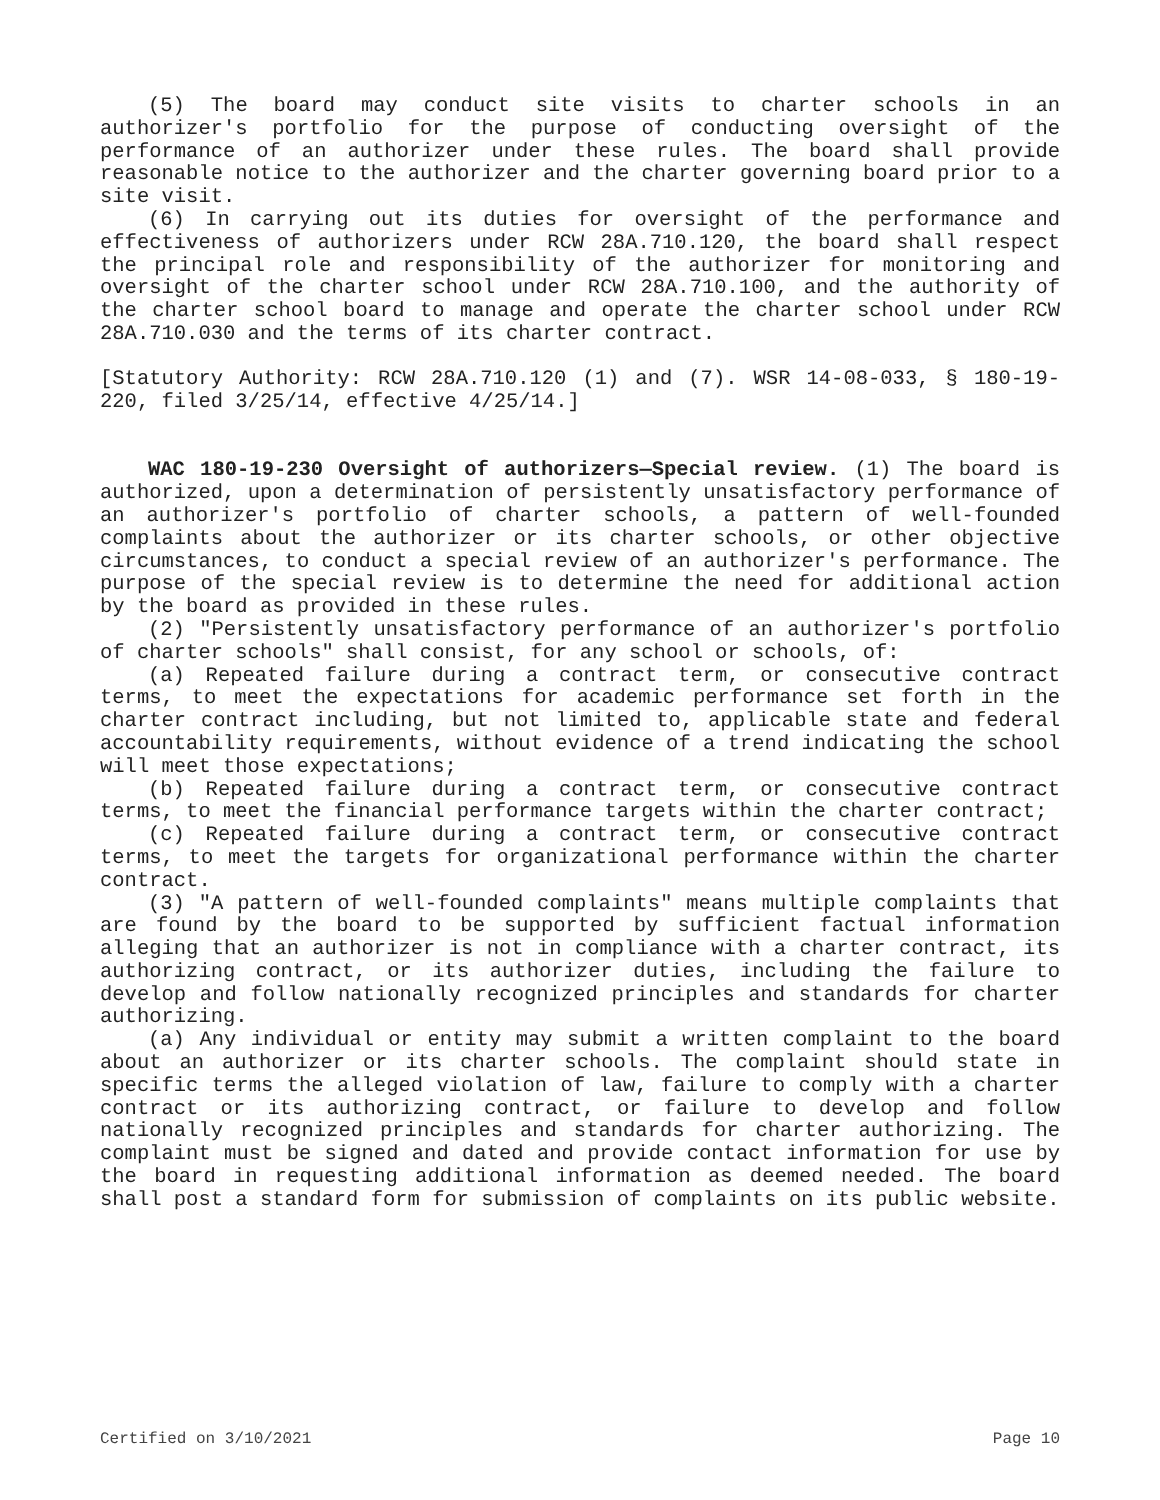(5) The board may conduct site visits to charter schools in an authorizer's portfolio for the purpose of conducting oversight of the performance of an authorizer under these rules. The board shall provide reasonable notice to the authorizer and the charter governing board prior to a site visit.
(6) In carrying out its duties for oversight of the performance and effectiveness of authorizers under RCW 28A.710.120, the board shall respect the principal role and responsibility of the authorizer for monitoring and oversight of the charter school under RCW 28A.710.100, and the authority of the charter school board to manage and operate the charter school under RCW 28A.710.030 and the terms of its charter contract.
[Statutory Authority: RCW 28A.710.120 (1) and (7). WSR 14-08-033, § 180-19-220, filed 3/25/14, effective 4/25/14.]
WAC 180-19-230 Oversight of authorizers—Special review. (1) The board is authorized, upon a determination of persistently unsatisfactory performance of an authorizer's portfolio of charter schools, a pattern of well-founded complaints about the authorizer or its charter schools, or other objective circumstances, to conduct a special review of an authorizer's performance. The purpose of the special review is to determine the need for additional action by the board as provided in these rules.
(2) "Persistently unsatisfactory performance of an authorizer's portfolio of charter schools" shall consist, for any school or schools, of:
(a) Repeated failure during a contract term, or consecutive contract terms, to meet the expectations for academic performance set forth in the charter contract including, but not limited to, applicable state and federal accountability requirements, without evidence of a trend indicating the school will meet those expectations;
(b) Repeated failure during a contract term, or consecutive contract terms, to meet the financial performance targets within the charter contract;
(c) Repeated failure during a contract term, or consecutive contract terms, to meet the targets for organizational performance within the charter contract.
(3) "A pattern of well-founded complaints" means multiple complaints that are found by the board to be supported by sufficient factual information alleging that an authorizer is not in compliance with a charter contract, its authorizing contract, or its authorizer duties, including the failure to develop and follow nationally recognized principles and standards for charter authorizing.
(a) Any individual or entity may submit a written complaint to the board about an authorizer or its charter schools. The complaint should state in specific terms the alleged violation of law, failure to comply with a charter contract or its authorizing contract, or failure to develop and follow nationally recognized principles and standards for charter authorizing. The complaint must be signed and dated and provide contact information for use by the board in requesting additional information as deemed needed. The board shall post a standard form for submission of complaints on its public website.
Certified on 3/10/2021 Page 10